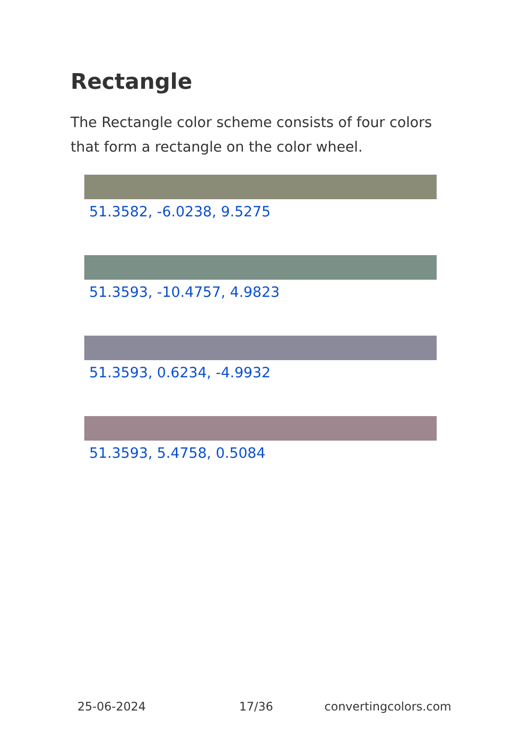Rectangle
The Rectangle color scheme consists of four colors that form a rectangle on the color wheel.
51.3582, -6.0238, 9.5275
51.3593, -10.4757, 4.9823
51.3593, 0.6234, -4.9932
51.3593, 5.4758, 0.5084
25-06-2024 17/36 convertingcolors.com